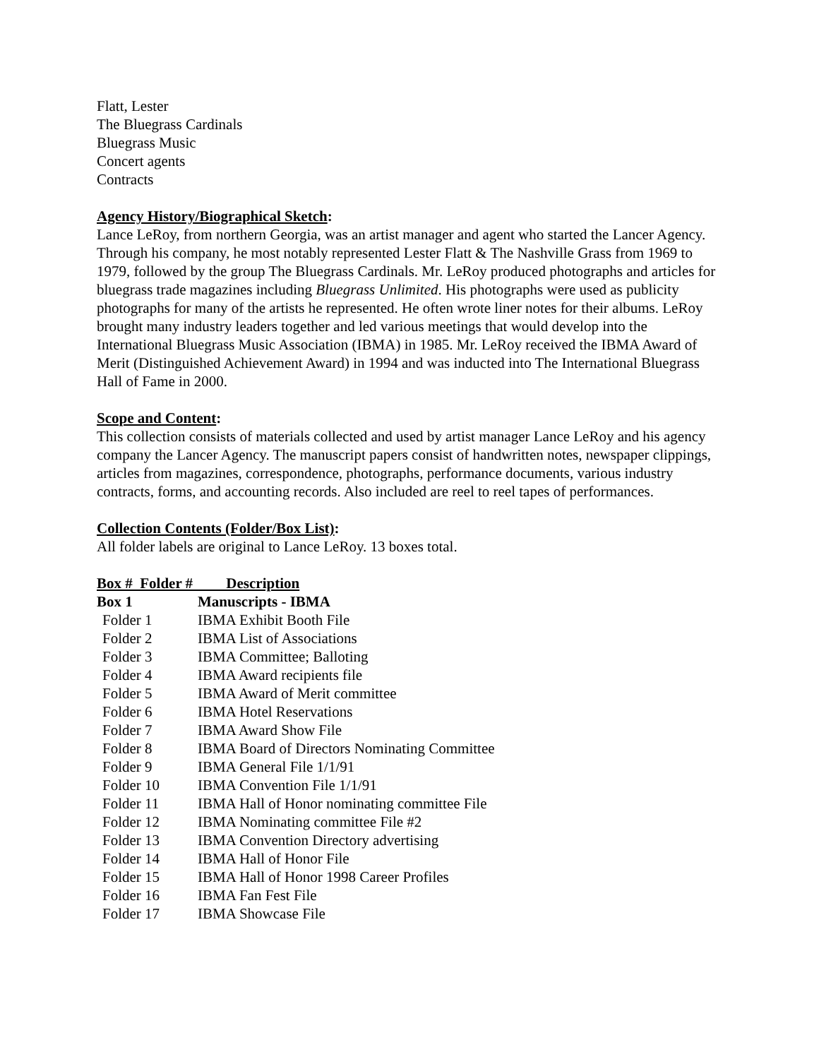Flatt, Lester
The Bluegrass Cardinals
Bluegrass Music
Concert agents
Contracts
Agency History/Biographical Sketch:
Lance LeRoy, from northern Georgia, was an artist manager and agent who started the Lancer Agency. Through his company, he most notably represented Lester Flatt & The Nashville Grass from 1969 to 1979, followed by the group The Bluegrass Cardinals. Mr. LeRoy produced photographs and articles for bluegrass trade magazines including Bluegrass Unlimited. His photographs were used as publicity photographs for many of the artists he represented. He often wrote liner notes for their albums. LeRoy brought many industry leaders together and led various meetings that would develop into the International Bluegrass Music Association (IBMA) in 1985. Mr. LeRoy received the IBMA Award of Merit (Distinguished Achievement Award) in 1994 and was inducted into The International Bluegrass Hall of Fame in 2000.
Scope and Content:
This collection consists of materials collected and used by artist manager Lance LeRoy and his agency company the Lancer Agency. The manuscript papers consist of handwritten notes, newspaper clippings, articles from magazines, correspondence, photographs, performance documents, various industry contracts, forms, and accounting records. Also included are reel to reel tapes of performances.
Collection Contents (Folder/Box List):
All folder labels are original to Lance LeRoy. 13 boxes total.
| Box # Folder # Description | |
| --- | --- |
| Box 1 | Manuscripts - IBMA |
| Folder 1 | IBMA Exhibit Booth File |
| Folder 2 | IBMA List of Associations |
| Folder 3 | IBMA Committee; Balloting |
| Folder 4 | IBMA Award recipients file |
| Folder 5 | IBMA Award of Merit committee |
| Folder 6 | IBMA Hotel Reservations |
| Folder 7 | IBMA Award Show File |
| Folder 8 | IBMA Board of Directors Nominating Committee |
| Folder 9 | IBMA General File 1/1/91 |
| Folder 10 | IBMA Convention File 1/1/91 |
| Folder 11 | IBMA Hall of Honor nominating committee File |
| Folder 12 | IBMA Nominating committee File #2 |
| Folder 13 | IBMA Convention Directory advertising |
| Folder 14 | IBMA Hall of Honor File |
| Folder 15 | IBMA Hall of Honor 1998 Career Profiles |
| Folder 16 | IBMA Fan Fest File |
| Folder 17 | IBMA Showcase File |